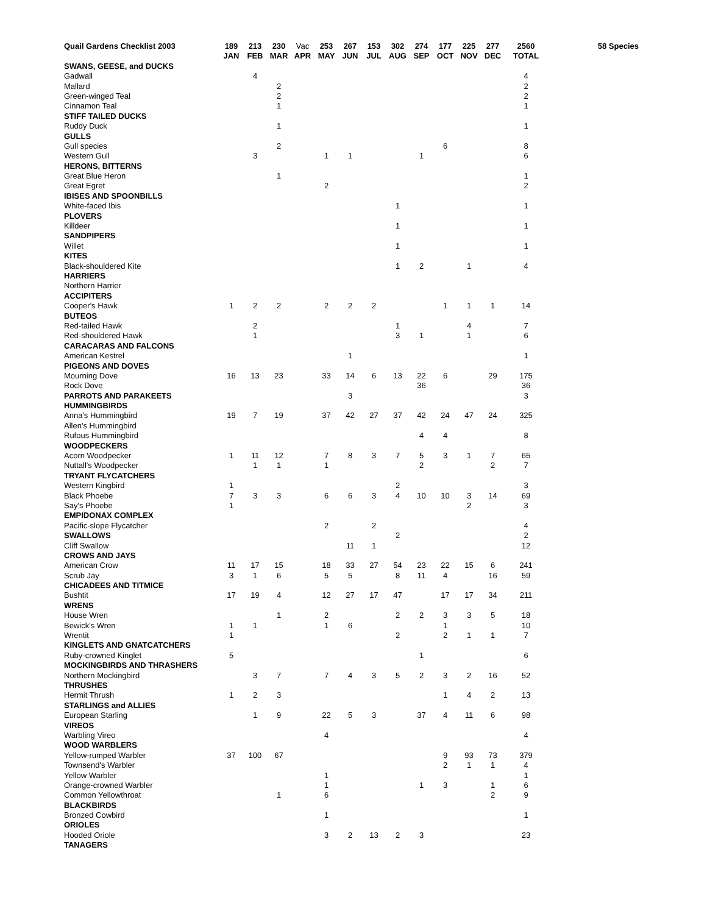| Quail Gardens Checklist 2003 | 189 | 213 | 230 | Vac | 253 | 267 | 153 | 302 | 274 | 177 | 225 | 277 | 2560 | 58 Species |
| | JAN | FEB | MAR | APR | MAY | JUN | JUL | AUG | SEP | OCT | NOV | DEC | TOTAL | |
| SWANS, GEESE, and DUCKS | | | | | | | | | | | | | | |
| Gadwall | | 4 | | | | | | | | | | | 4 | |
| Mallard | | | 2 | | | | | | | | | | 2 | |
| Green-winged Teal | | | 2 | | | | | | | | | | 2 | |
| Cinnamon Teal | | | 1 | | | | | | | | | | 1 | |
| STIFF TAILED DUCKS | | | | | | | | | | | | | | |
| Ruddy Duck | | | 1 | | | | | | | | | | 1 | |
| GULLS | | | | | | | | | | | | | | |
| Gull species | | | 2 | | | | | | | 6 | | | 8 | |
| Western Gull | | 3 | | | 1 | 1 | | | 1 | | | | 6 | |
| HERONS, BITTERNS | | | | | | | | | | | | | | |
| Great Blue Heron | | | 1 | | | | | | | | | | 1 | |
| Great Egret | | | | | 2 | | | | | | | | 2 | |
| IBISES AND SPOONBILLS | | | | | | | | | | | | | | |
| White-faced Ibis | | | | | | | | 1 | | | | | 1 | |
| PLOVERS | | | | | | | | | | | | | | |
| Killdeer | | | | | | | | 1 | | | | | 1 | |
| SANDPIPERS | | | | | | | | | | | | | | |
| Willet | | | | | | | | 1 | | | | | 1 | |
| KITES | | | | | | | | | | | | | | |
| Black-shouldered Kite | | | | | | | | 1 | 2 | | 1 | | 4 | |
| HARRIERS | | | | | | | | | | | | | | |
| Northern Harrier | | | | | | | | | | | | | | |
| ACCIPITERS | | | | | | | | | | | | | | |
| Cooper's Hawk | 1 | 2 | 2 | | 2 | 2 | 2 | | | 1 | 1 | 1 | 14 | |
| BUTEOS | | | | | | | | | | | | | | |
| Red-tailed Hawk | | 2 | | | | | | 1 | | | 4 | | 7 | |
| Red-shouldered Hawk | | 1 | | | | | | 3 | 1 | | 1 | | 6 | |
| CARACARAS AND FALCONS | | | | | | | | | | | | | | |
| American Kestrel | | | | | | 1 | | | | | | | 1 | |
| PIGEONS AND DOVES | | | | | | | | | | | | | | |
| Mourning Dove | 16 | 13 | 23 | | 33 | 14 | 6 | 13 | 22 | 6 | | 29 | 175 | |
| Rock Dove | | | | | | | | | 36 | | | | 36 | |
| PARROTS AND PARAKEETS | | | | | | 3 | | | | | | | 3 | |
| HUMMINGBIRDS | | | | | | | | | | | | | | |
| Anna's Hummingbird | 19 | 7 | 19 | | 37 | 42 | 27 | 37 | 42 | 24 | 47 | 24 | 325 | |
| Allen's Hummingbird | | | | | | | | | | | | | | |
| Rufous Hummingbird | | | | | | | | | 4 | 4 | | | 8 | |
| WOODPECKERS | | | | | | | | | | | | | | |
| Acorn Woodpecker | 1 | 11 | 12 | | 7 | 8 | 3 | 7 | 5 | 3 | 1 | 7 | 65 | |
| Nuttall's Woodpecker | | 1 | 1 | | 1 | | | | 2 | | | 2 | 7 | |
| TRYANT FLYCATCHERS | | | | | | | | | | | | | | |
| Western Kingbird | 1 | | | | | | | 2 | | | | | 3 | |
| Black Phoebe | 7 | 3 | 3 | | 6 | 6 | 3 | 4 | 10 | 10 | 3 | 14 | 69 | |
| Say's Phoebe | 1 | | | | | | | | | | 2 | | 3 | |
| EMPIDONAX COMPLEX | | | | | | | | | | | | | | |
| Pacific-slope Flycatcher | | | | | 2 | | 2 | | | | | | 4 | |
| SWALLOWS | | | | | | | | 2 | | | | | 2 | |
| Cliff Swallow | | | | | | 11 | 1 | | | | | | 12 | |
| CROWS AND JAYS | | | | | | | | | | | | | | |
| American Crow | 11 | 17 | 15 | | 18 | 33 | 27 | 54 | 23 | 22 | 15 | 6 | 241 | |
| Scrub Jay | 3 | 1 | 6 | | 5 | 5 | | 8 | 11 | 4 | | 16 | 59 | |
| CHICADEES AND TITMICE | | | | | | | | | | | | | | |
| Bushtit | 17 | 19 | 4 | | 12 | 27 | 17 | 47 | | 17 | 17 | 34 | 211 | |
| WRENS | | | | | | | | | | | | | | |
| House Wren | | | 1 | | 2 | | | 2 | 2 | 3 | 3 | 5 | 18 | |
| Bewick's Wren | 1 | 1 | | | 1 | 6 | | | | 1 | | | 10 | |
| Wrentit | 1 | | | | | | | 2 | | 2 | 1 | 1 | 7 | |
| KINGLETS AND GNATCATCHERS | | | | | | | | | | | | | | |
| Ruby-crowned Kinglet | 5 | | | | | | | | 1 | | | | 6 | |
| MOCKINGBIRDS AND THRASHERS | | | | | | | | | | | | | | |
| Northern Mockingbird | | 3 | 7 | | 7 | 4 | 3 | 5 | 2 | 3 | 2 | 16 | 52 | |
| THRUSHES | | | | | | | | | | | | | | |
| Hermit Thrush | 1 | 2 | 3 | | | | | | | 1 | 4 | 2 | 13 | |
| STARLINGS and ALLIES | | | | | | | | | | | | | | |
| European Starling | | 1 | 9 | | 22 | 5 | 3 | | 37 | 4 | 11 | 6 | 98 | |
| VIREOS | | | | | | | | | | | | | | |
| Warbling Vireo | | | | | 4 | | | | | | | | 4 | |
| WOOD WARBLERS | | | | | | | | | | | | | | |
| Yellow-rumped Warbler | 37 | 100 | 67 | | | | | | | 9 | 93 | 73 | 379 | |
| Townsend's Warbler | | | | | | | | | | 2 | 1 | 1 | 4 | |
| Yellow Warbler | | | | | 1 | | | | | | | | 1 | |
| Orange-crowned Warbler | | | | | 1 | | | | 1 | 3 | | 1 | 6 | |
| Common Yellowthroat | | | 1 | | 6 | | | | | | | 2 | 9 | |
| BLACKBIRDS | | | | | | | | | | | | | | |
| Bronzed Cowbird | | | | | 1 | | | | | | | | 1 | |
| ORIOLES | | | | | | | | | | | | | | |
| Hooded Oriole | | | | | 3 | 2 | 13 | 2 | 3 | | | | 23 | |
| TANAGERS | | | | | | | | | | | | | | |